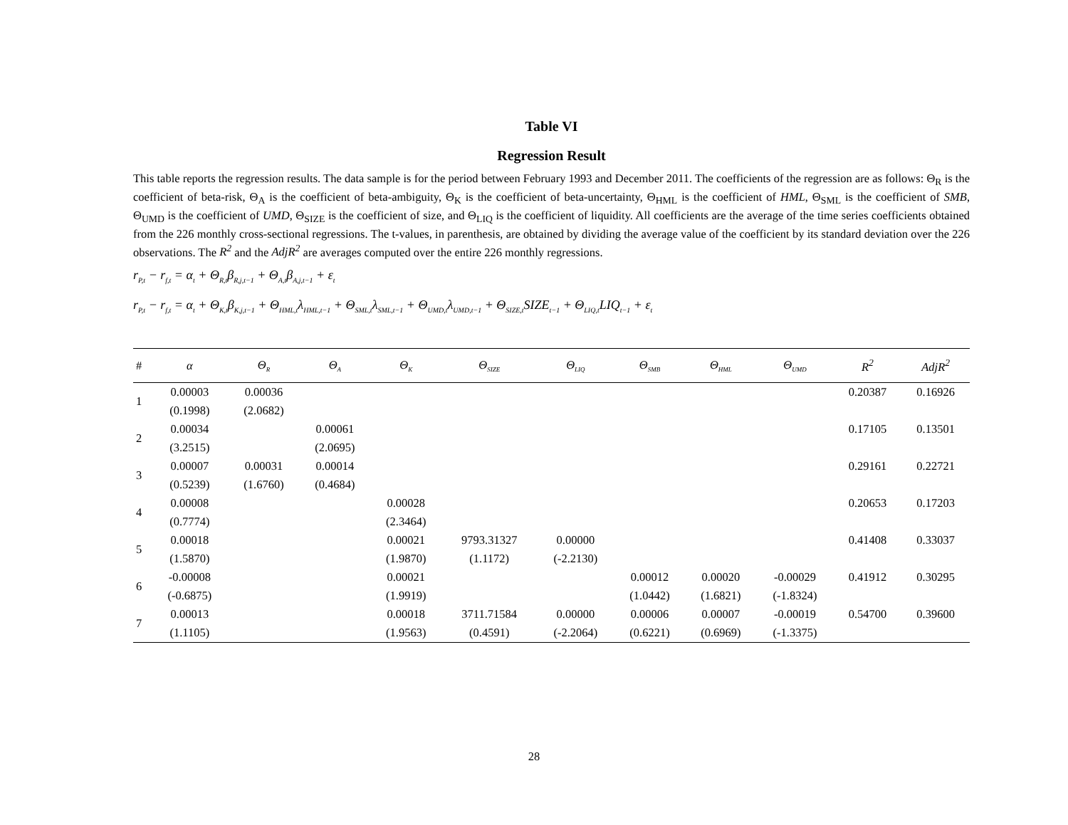Table VI
Regression Result
This table reports the regression results. The data sample is for the period between February 1993 and December 2011. The coefficients of the regression are as follows: Θ<sub>R</sub> is the coefficient of beta-risk, Θ<sub>A</sub> is the coefficient of beta-ambiguity, Θ<sub>K</sub> is the coefficient of beta-uncertainty, Θ<sub>HML</sub> is the coefficient of HML, Θ<sub>SML</sub> is the coefficient of SMB, Θ<sub>UMD</sub> is the coefficient of UMD, Θ<sub>SIZE</sub> is the coefficient of size, and Θ<sub>LIQ</sub> is the coefficient of liquidity. All coefficients are the average of the time series coefficients obtained from the 226 monthly cross-sectional regressions. The t-values, in parenthesis, are obtained by dividing the average value of the coefficient by its standard deviation over the 226 observations. The R<sup>2</sup> and the AdjR<sup>2</sup> are averages computed over the entire 226 monthly regressions.
r<sub>P,t</sub> − r<sub>f,t</sub> = α<sub>t</sub> + Θ<sub>R,t</sub>β<sub>R,j,t−1</sub> + Θ<sub>A,t</sub>β<sub>A,j,t−1</sub> + ε<sub>t</sub>
r<sub>P,t</sub> − r<sub>f,t</sub> = α<sub>t</sub> + Θ<sub>K,t</sub>β<sub>K,j,t−1</sub> + Θ<sub>HML,t</sub>λ<sub>HML,t−1</sub> + Θ<sub>SML,t</sub>λ<sub>SML,t−1</sub> + Θ<sub>UMD,t</sub>λ<sub>UMD,t−1</sub> + Θ<sub>SIZE,t</sub>SIZE<sub>t−1</sub> + Θ<sub>LIQ,t</sub>LIQ<sub>t−1</sub> + ε<sub>t</sub>
| # | α | Θ<sub>R</sub> | Θ<sub>A</sub> | Θ<sub>K</sub> | Θ<sub>SIZE</sub> | Θ<sub>LIQ</sub> | Θ<sub>SMB</sub> | Θ<sub>HML</sub> | Θ<sub>UMD</sub> | R<sup>2</sup> | AdjR<sup>2</sup> |
| --- | --- | --- | --- | --- | --- | --- | --- | --- | --- | --- | --- |
| 1 | 0.00003 | 0.00036 | | | | | | | | 0.20387 | 0.16926 |
| | (0.1998) | (2.0682) | | | | | | | | | |
| 2 | 0.00034 | | 0.00061 | | | | | | | 0.17105 | 0.13501 |
| | (3.2515) | | (2.0695) | | | | | | | | |
| 3 | 0.00007 | 0.00031 | 0.00014 | | | | | | | 0.29161 | 0.22721 |
| | (0.5239) | (1.6760) | (0.4684) | | | | | | | | |
| 4 | 0.00008 | | | 0.00028 | | | | | | 0.20653 | 0.17203 |
| | (0.7774) | | | (2.3464) | | | | | | | |
| 5 | 0.00018 | | | 0.00021 | 9793.31327 | 0.00000 | | | | 0.41408 | 0.33037 |
| | (1.5870) | | | (1.9870) | (1.1172) | (-2.2130) | | | | | |
| 6 | -0.00008 | | | 0.00021 | | | 0.00012 | 0.00020 | -0.00029 | 0.41912 | 0.30295 |
| | (-0.6875) | | | (1.9919) | | | (1.0442) | (1.6821) | (-1.8324) | | |
| 7 | 0.00013 | | | 0.00018 | 3711.71584 | 0.00000 | 0.00006 | 0.00007 | -0.00019 | 0.54700 | 0.39600 |
| | (1.1105) | | | (1.9563) | (0.4591) | (-2.2064) | (0.6221) | (0.6969) | (-1.3375) | | |
28